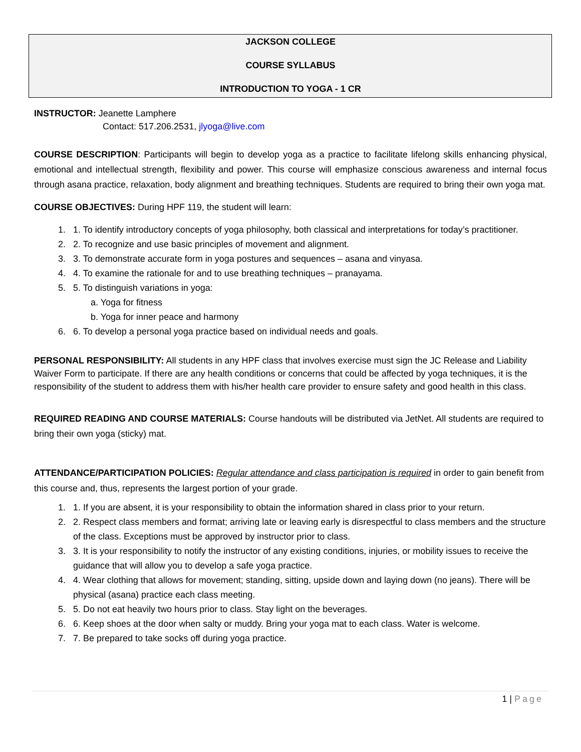JACKSON COLLEGE
COURSE SYLLABUS
INTRODUCTION TO YOGA - 1 CR
INSTRUCTOR: Jeanette Lamphere
Contact: 517.206.2531, jlyoga@live.com
COURSE DESCRIPTION: Participants will begin to develop yoga as a practice to facilitate lifelong skills enhancing physical, emotional and intellectual strength, flexibility and power. This course will emphasize conscious awareness and internal focus through asana practice, relaxation, body alignment and breathing techniques. Students are required to bring their own yoga mat.
COURSE OBJECTIVES: During HPF 119, the student will learn:
1. 1. To identify introductory concepts of yoga philosophy, both classical and interpretations for today’s practitioner.
2. 2. To recognize and use basic principles of movement and alignment.
3. 3. To demonstrate accurate form in yoga postures and sequences – asana and vinyasa.
4. 4. To examine the rationale for and to use breathing techniques – pranayama.
5. 5. To distinguish variations in yoga:
a. Yoga for fitness
b. Yoga for inner peace and harmony
6. 6. To develop a personal yoga practice based on individual needs and goals.
PERSONAL RESPONSIBILITY: All students in any HPF class that involves exercise must sign the JC Release and Liability Waiver Form to participate. If there are any health conditions or concerns that could be affected by yoga techniques, it is the responsibility of the student to address them with his/her health care provider to ensure safety and good health in this class.
REQUIRED READING AND COURSE MATERIALS: Course handouts will be distributed via JetNet. All students are required to bring their own yoga (sticky) mat.
ATTENDANCE/PARTICIPATION POLICIES: Regular attendance and class participation is required in order to gain benefit from this course and, thus, represents the largest portion of your grade.
1. 1. If you are absent, it is your responsibility to obtain the information shared in class prior to your return.
2. 2. Respect class members and format; arriving late or leaving early is disrespectful to class members and the structure of the class. Exceptions must be approved by instructor prior to class.
3. 3. It is your responsibility to notify the instructor of any existing conditions, injuries, or mobility issues to receive the guidance that will allow you to develop a safe yoga practice.
4. 4. Wear clothing that allows for movement; standing, sitting, upside down and laying down (no jeans). There will be physical (asana) practice each class meeting.
5. 5. Do not eat heavily two hours prior to class. Stay light on the beverages.
6. 6. Keep shoes at the door when salty or muddy. Bring your yoga mat to each class. Water is welcome.
7. 7. Be prepared to take socks off during yoga practice.
1 | Page